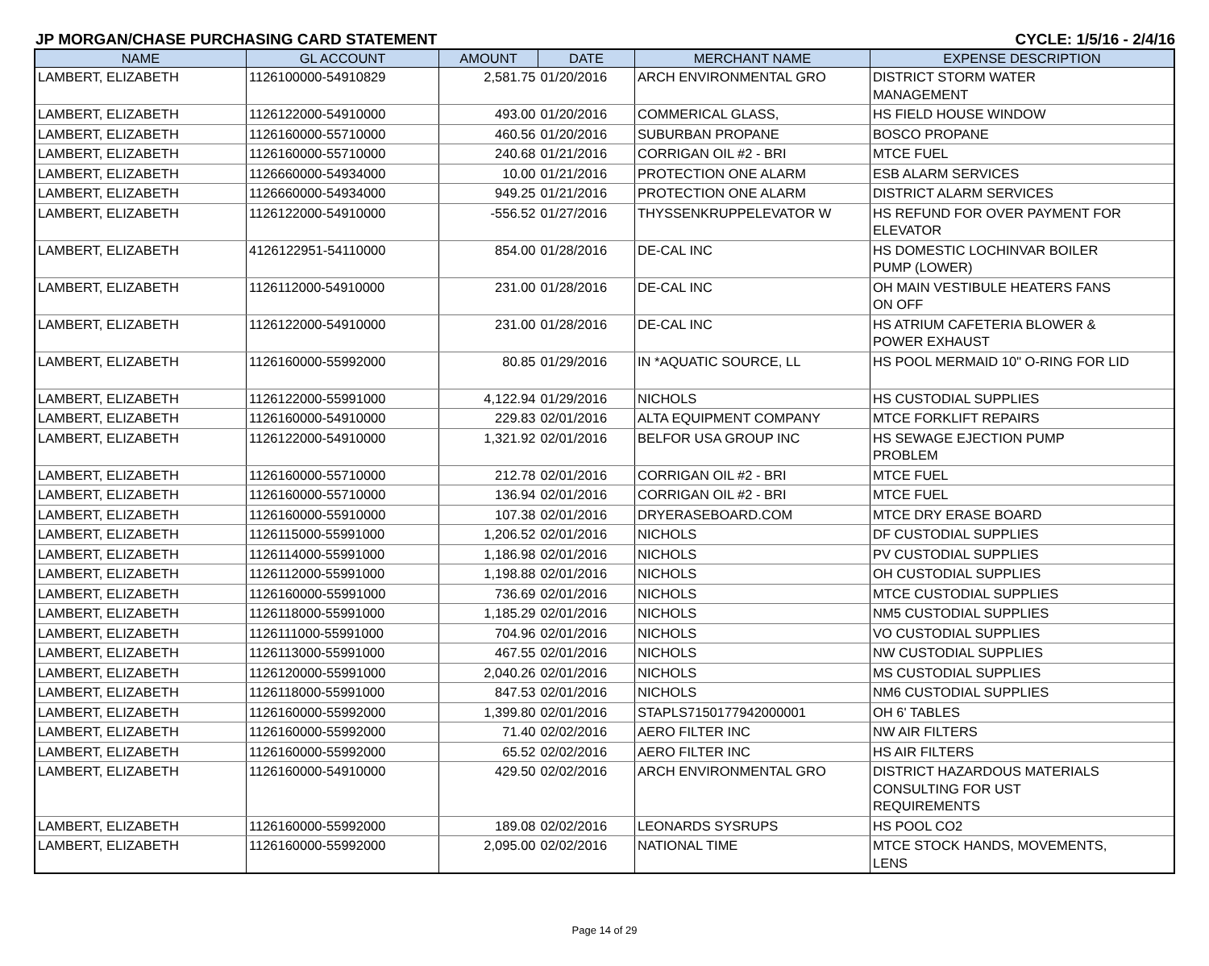JP MORGAN/CHASE PURCHASING CARD STATEMENT CYCLE: 1/5/16 - 2/4/16
| NAME | GL ACCOUNT | AMOUNT | DATE | MERCHANT NAME | EXPENSE DESCRIPTION |
| --- | --- | --- | --- | --- | --- |
| LAMBERT, ELIZABETH | 1126100000-54910829 | 2,581.75 | 01/20/2016 | ARCH ENVIRONMENTAL GRO | DISTRICT STORM WATER MANAGEMENT |
| LAMBERT, ELIZABETH | 1126122000-54910000 | 493.00 | 01/20/2016 | COMMERICAL GLASS, | HS FIELD HOUSE WINDOW |
| LAMBERT, ELIZABETH | 1126160000-55710000 | 460.56 | 01/20/2016 | SUBURBAN PROPANE | BOSCO PROPANE |
| LAMBERT, ELIZABETH | 1126160000-55710000 | 240.68 | 01/21/2016 | CORRIGAN OIL #2 - BRI | MTCE FUEL |
| LAMBERT, ELIZABETH | 1126660000-54934000 | 10.00 | 01/21/2016 | PROTECTION ONE ALARM | ESB ALARM SERVICES |
| LAMBERT, ELIZABETH | 1126660000-54934000 | 949.25 | 01/21/2016 | PROTECTION ONE ALARM | DISTRICT ALARM SERVICES |
| LAMBERT, ELIZABETH | 1126122000-54910000 | -556.52 | 01/27/2016 | THYSSENKRUPPELEVATOR W | HS REFUND FOR OVER PAYMENT FOR ELEVATOR |
| LAMBERT, ELIZABETH | 4126122951-54110000 | 854.00 | 01/28/2016 | DE-CAL INC | HS DOMESTIC LOCHINVAR BOILER PUMP (LOWER) |
| LAMBERT, ELIZABETH | 1126112000-54910000 | 231.00 | 01/28/2016 | DE-CAL INC | OH MAIN VESTIBULE HEATERS FANS ON OFF |
| LAMBERT, ELIZABETH | 1126122000-54910000 | 231.00 | 01/28/2016 | DE-CAL INC | HS ATRIUM CAFETERIA BLOWER & POWER EXHAUST |
| LAMBERT, ELIZABETH | 1126160000-55992000 | 80.85 | 01/29/2016 | IN *AQUATIC SOURCE, LL | HS POOL MERMAID 10" O-RING FOR LID |
| LAMBERT, ELIZABETH | 1126122000-55991000 | 4,122.94 | 01/29/2016 | NICHOLS | HS CUSTODIAL SUPPLIES |
| LAMBERT, ELIZABETH | 1126160000-54910000 | 229.83 | 02/01/2016 | ALTA EQUIPMENT COMPANY | MTCE FORKLIFT REPAIRS |
| LAMBERT, ELIZABETH | 1126122000-54910000 | 1,321.92 | 02/01/2016 | BELFOR USA GROUP INC | HS SEWAGE EJECTION PUMP PROBLEM |
| LAMBERT, ELIZABETH | 1126160000-55710000 | 212.78 | 02/01/2016 | CORRIGAN OIL #2 - BRI | MTCE FUEL |
| LAMBERT, ELIZABETH | 1126160000-55710000 | 136.94 | 02/01/2016 | CORRIGAN OIL #2 - BRI | MTCE FUEL |
| LAMBERT, ELIZABETH | 1126160000-55910000 | 107.38 | 02/01/2016 | DRYERASEBOARD.COM | MTCE DRY ERASE BOARD |
| LAMBERT, ELIZABETH | 1126115000-55991000 | 1,206.52 | 02/01/2016 | NICHOLS | DF CUSTODIAL SUPPLIES |
| LAMBERT, ELIZABETH | 1126114000-55991000 | 1,186.98 | 02/01/2016 | NICHOLS | PV CUSTODIAL SUPPLIES |
| LAMBERT, ELIZABETH | 1126112000-55991000 | 1,198.88 | 02/01/2016 | NICHOLS | OH CUSTODIAL SUPPLIES |
| LAMBERT, ELIZABETH | 1126160000-55991000 | 736.69 | 02/01/2016 | NICHOLS | MTCE CUSTODIAL SUPPLIES |
| LAMBERT, ELIZABETH | 1126118000-55991000 | 1,185.29 | 02/01/2016 | NICHOLS | NM5 CUSTODIAL SUPPLIES |
| LAMBERT, ELIZABETH | 1126111000-55991000 | 704.96 | 02/01/2016 | NICHOLS | VO CUSTODIAL SUPPLIES |
| LAMBERT, ELIZABETH | 1126113000-55991000 | 467.55 | 02/01/2016 | NICHOLS | NW CUSTODIAL SUPPLIES |
| LAMBERT, ELIZABETH | 1126120000-55991000 | 2,040.26 | 02/01/2016 | NICHOLS | MS CUSTODIAL SUPPLIES |
| LAMBERT, ELIZABETH | 1126118000-55991000 | 847.53 | 02/01/2016 | NICHOLS | NM6 CUSTODIAL SUPPLIES |
| LAMBERT, ELIZABETH | 1126160000-55992000 | 1,399.80 | 02/01/2016 | STAPLS7150177942000001 | OH 6' TABLES |
| LAMBERT, ELIZABETH | 1126160000-55992000 | 71.40 | 02/02/2016 | AERO FILTER INC | NW AIR FILTERS |
| LAMBERT, ELIZABETH | 1126160000-55992000 | 65.52 | 02/02/2016 | AERO FILTER INC | HS AIR FILTERS |
| LAMBERT, ELIZABETH | 1126160000-54910000 | 429.50 | 02/02/2016 | ARCH ENVIRONMENTAL GRO | DISTRICT HAZARDOUS MATERIALS CONSULTING FOR UST REQUIREMENTS |
| LAMBERT, ELIZABETH | 1126160000-55992000 | 189.08 | 02/02/2016 | LEONARDS SYSRUPS | HS POOL CO2 |
| LAMBERT, ELIZABETH | 1126160000-55992000 | 2,095.00 | 02/02/2016 | NATIONAL TIME | MTCE STOCK HANDS, MOVEMENTS, LENS |
Page 14 of 29